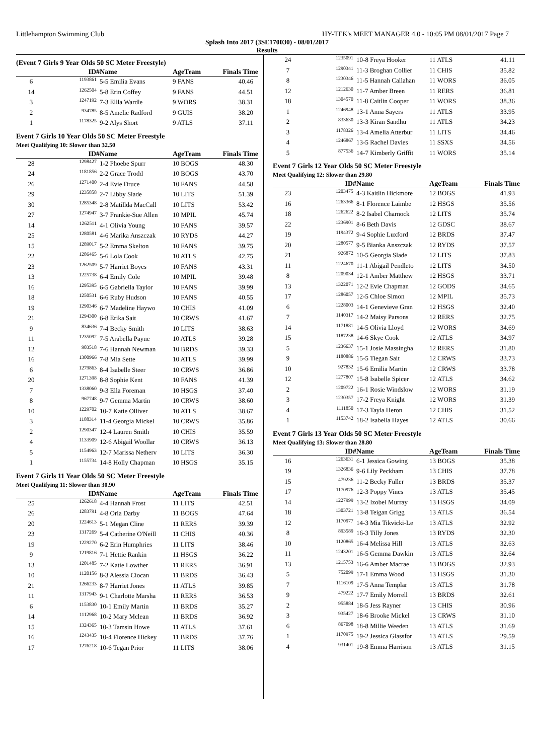Littlehampton Swimming Club HY-TEK's MEET MANAGER 4.0 - 10:05 PM 08/01/2017 Page 7
Splash Into 2017 (3SE170030) - 08/01/2017
Results
(Event 7 Girls 9 Year Olds 50 SC Meter Freestyle)
| | ID# | Name | AgeTeam | Finals Time |
| --- | --- | --- | --- | --- |
| 6 | 1193861 | 5-5 Emilia Evans | 9 FANS | 40.46 |
| 14 | 1262504 | 5-8 Erin Coffey | 9 FANS | 44.51 |
| 3 | 1247192 | 7-3 Ellla Wardle | 9 WORS | 38.31 |
| 2 | 934785 | 8-5 Amelie Radford | 9 GUIS | 38.20 |
| 1 | 1178325 | 9-2 Alys Short | 9 ATLS | 37.11 |
Event 7 Girls 10 Year Olds 50 SC Meter Freestyle
Meet Qualifying 10: Slower than 32.50
| | ID# | Name | AgeTeam | Finals Time |
| --- | --- | --- | --- | --- |
| 28 | 1298427 | 1-2 Phoebe Spurr | 10 BOGS | 48.30 |
| 24 | 1181856 | 2-2 Grace Trodd | 10 BOGS | 43.70 |
| 26 | 1271400 | 2-4 Evie Druce | 10 FANS | 44.58 |
| 29 | 1235858 | 2-7 Libby Slade | 10 LITS | 51.39 |
| 30 | 1285348 | 2-8 Matillda MacCall | 10 LITS | 53.42 |
| 27 | 1274947 | 3-7 Frankie-Sue Allen | 10 MPIL | 45.74 |
| 14 | 1262511 | 4-1 Olivia Young | 10 FANS | 39.57 |
| 25 | 1280581 | 4-6 Marika Anszczak | 10 RYDS | 44.27 |
| 15 | 1289017 | 5-2 Emma Skelton | 10 FANS | 39.75 |
| 22 | 1286465 | 5-6 Lola Cook | 10 ATLS | 42.75 |
| 23 | 1262509 | 5-7 Harriet Boyes | 10 FANS | 43.31 |
| 13 | 1225738 | 6-4 Emily Cole | 10 MPIL | 39.48 |
| 16 | 1295395 | 6-5 Gabriella Taylor | 10 FANS | 39.99 |
| 18 | 1250531 | 6-6 Ruby Hudson | 10 FANS | 40.55 |
| 19 | 1290346 | 6-7 Madeline Haywo | 10 CHIS | 41.09 |
| 21 | 1294300 | 6-8 Erika Sait | 10 CRWS | 41.67 |
| 9 | 834636 | 7-4 Becky Smith | 10 LITS | 38.63 |
| 11 | 1235092 | 7-5 Arabella Payne | 10 ATLS | 39.28 |
| 12 | 903518 | 7-6 Hannah Newman | 10 BRDS | 39.33 |
| 16 | 1300966 | 7-8 Mia Sette | 10 ATLS | 39.99 |
| 6 | 1279863 | 8-4 Isabelle Steer | 10 CRWS | 36.86 |
| 20 | 1271398 | 8-8 Sophie Kent | 10 FANS | 41.39 |
| 7 | 1338060 | 9-3 Ella Foreman | 10 HSGS | 37.40 |
| 8 | 967748 | 9-7 Gemma Martin | 10 CRWS | 38.60 |
| 10 | 1229702 | 10-7 Katie Olliver | 10 ATLS | 38.67 |
| 3 | 1188314 | 11-4 Georgia Mickel | 10 CRWS | 35.86 |
| 2 | 1290347 | 12-4 Lauren Smith | 10 CHIS | 35.59 |
| 4 | 1133909 | 12-6 Abigail Woollar | 10 CRWS | 36.13 |
| 5 | 1154963 | 12-7 Marissa Netherv | 10 LITS | 36.30 |
| 1 | 1155734 | 14-8 Holly Chapman | 10 HSGS | 35.15 |
Event 7 Girls 11 Year Olds 50 SC Meter Freestyle
Meet Qualifying 11: Slower than 30.90
| | ID# | Name | AgeTeam | Finals Time |
| --- | --- | --- | --- | --- |
| 25 | 1262618 | 4-4 Hannah Frost | 11 LITS | 42.51 |
| 26 | 1283791 | 4-8 Orla Darby | 11 BOGS | 47.64 |
| 20 | 1224613 | 5-1 Megan Cline | 11 RERS | 39.39 |
| 23 | 1317269 | 5-4 Catherine O'Neill | 11 CHIS | 40.36 |
| 19 | 1229270 | 6-2 Erin Humphries | 11 LITS | 38.46 |
| 9 | 1219816 | 7-1 Hettie Rankin | 11 HSGS | 36.22 |
| 13 | 1201485 | 7-2 Katie Lowther | 11 RERS | 36.91 |
| 10 | 1120156 | 8-3 Alessia Ciocan | 11 BRDS | 36.43 |
| 21 | 1266233 | 8-7 Harriet Jones | 11 ATLS | 39.85 |
| 11 | 1317943 | 9-1 Charlotte Marsha | 11 RERS | 36.53 |
| 6 | 1153830 | 10-1 Emily Martin | 11 BRDS | 35.27 |
| 14 | 1112968 | 10-2 Mary Mclean | 11 BRDS | 36.92 |
| 15 | 1324365 | 10-3 Tamsin Howe | 11 ATLS | 37.61 |
| 16 | 1243435 | 10-4 Florence Hickey | 11 BRDS | 37.76 |
| 17 | 1276218 | 10-6 Tegan Prior | 11 LITS | 38.06 |
| 24 | 1235091 | 10-8 Freya Hooker | 11 ATLS | 41.11 |
| 7 | 1290341 | 11-3 Broghan Collier | 11 CHIS | 35.82 |
| 8 | 1230346 | 11-5 Hannah Callahan | 11 WORS | 36.05 |
| 12 | 1212630 | 11-7 Amber Breen | 11 RERS | 36.81 |
| 18 | 1304570 | 11-8 Caitlin Cooper | 11 WORS | 38.36 |
| 1 | 1246948 | 13-1 Anna Sayers | 11 ATLS | 33.95 |
| 2 | 833630 | 13-3 Kiran Sandhu | 11 ATLS | 34.23 |
| 3 | 1178326 | 13-4 Amelia Atterbur | 11 LITS | 34.46 |
| 4 | 1246867 | 13-5 Rachel Davies | 11 SSXS | 34.56 |
| 5 | 877536 | 14-7 Kimberly Griffit | 11 WORS | 35.14 |
Event 7 Girls 12 Year Olds 50 SC Meter Freestyle
Meet Qualifying 12: Slower than 29.80
| | ID# | Name | AgeTeam | Finals Time |
| --- | --- | --- | --- | --- |
| 23 | 1203475 | 4-3 Kaitlin Hickmore | 12 BOGS | 41.93 |
| 16 | 1263366 | 8-1 Florence Laimbe | 12 HSGS | 35.56 |
| 18 | 1262622 | 8-2 Isabel Charnock | 12 LITS | 35.74 |
| 22 | 1236901 | 8-6 Beth Davis | 12 GDSC | 38.67 |
| 19 | 1194372 | 9-4 Sophie Luxford | 12 BRDS | 37.47 |
| 20 | 1280577 | 9-5 Bianka Anszczak | 12 RYDS | 37.57 |
| 21 | 926872 | 10-5 Georgia Slade | 12 LITS | 37.83 |
| 11 | 1224670 | 11-1 Abigail Pendleto | 12 LITS | 34.50 |
| 8 | 1209034 | 12-1 Amber Matthew | 12 HSGS | 33.71 |
| 13 | 1322071 | 12-2 Evie Chapman | 12 GODS | 34.65 |
| 17 | 1286057 | 12-5 Chloe Simon | 12 MPIL | 35.73 |
| 6 | 1228003 | 14-1 Genevieve Gran | 12 HSGS | 32.40 |
| 7 | 1140317 | 14-2 Maisy Parsons | 12 RERS | 32.75 |
| 14 | 1171881 | 14-5 Olivia Lloyd | 12 WORS | 34.69 |
| 15 | 1187238 | 14-6 Skye Cook | 12 ATLS | 34.97 |
| 5 | 1236637 | 15-1 Josie Massingha | 12 RERS | 31.80 |
| 9 | 1180886 | 15-5 Tiegan Sait | 12 CRWS | 33.73 |
| 10 | 927832 | 15-6 Emilia Martin | 12 CRWS | 33.78 |
| 12 | 1277807 | 15-8 Isabelle Spicer | 12 ATLS | 34.62 |
| 2 | 1209722 | 16-1 Rosie Windslow | 12 WORS | 31.19 |
| 3 | 1230357 | 17-2 Freya Knight | 12 WORS | 31.39 |
| 4 | 1111850 | 17-3 Tayla Heron | 12 CHIS | 31.52 |
| 1 | 1153742 | 18-2 Isabella Hayes | 12 ATLS | 30.66 |
Event 7 Girls 13 Year Olds 50 SC Meter Freestyle
Meet Qualifying 13: Slower than 28.80
| | ID# | Name | AgeTeam | Finals Time |
| --- | --- | --- | --- | --- |
| 16 | 1263631 | 6-1 Jessica Gowing | 13 BOGS | 35.38 |
| 19 | 1326836 | 9-6 Lily Peckham | 13 CHIS | 37.78 |
| 15 | 479236 | 11-2 Becky Fuller | 13 BRDS | 35.37 |
| 17 | 1170976 | 12-3 Poppy Vines | 13 ATLS | 35.45 |
| 14 | 1227999 | 13-2 Izobel Murray | 13 HSGS | 34.09 |
| 18 | 1303721 | 13-8 Teigan Grigg | 13 ATLS | 36.54 |
| 12 | 1170977 | 14-3 Mia Tikvicki-Le | 13 ATLS | 32.92 |
| 8 | 893589 | 16-3 Tilly Jones | 13 RYDS | 32.30 |
| 10 | 1120865 | 16-4 Melissa Hill | 13 ATLS | 32.63 |
| 11 | 1243201 | 16-5 Gemma Dawkin | 13 ATLS | 32.64 |
| 13 | 1215753 | 16-6 Amber Macrae | 13 BOGS | 32.93 |
| 5 | 752099 | 17-1 Emma Wood | 13 HSGS | 31.30 |
| 7 | 1116109 | 17-5 Anna Templar | 13 ATLS | 31.78 |
| 9 | 479222 | 17-7 Emily Morrell | 13 BRDS | 32.61 |
| 2 | 955884 | 18-5 Jess Rayner | 13 CHIS | 30.96 |
| 3 | 935427 | 18-6 Brooke Mickel | 13 CRWS | 31.10 |
| 6 | 867098 | 18-8 Millie Weeden | 13 ATLS | 31.69 |
| 1 | 1170975 | 19-2 Jessica Glassfor | 13 ATLS | 29.59 |
| 4 | 931401 | 19-8 Emma Harrison | 13 ATLS | 31.15 |